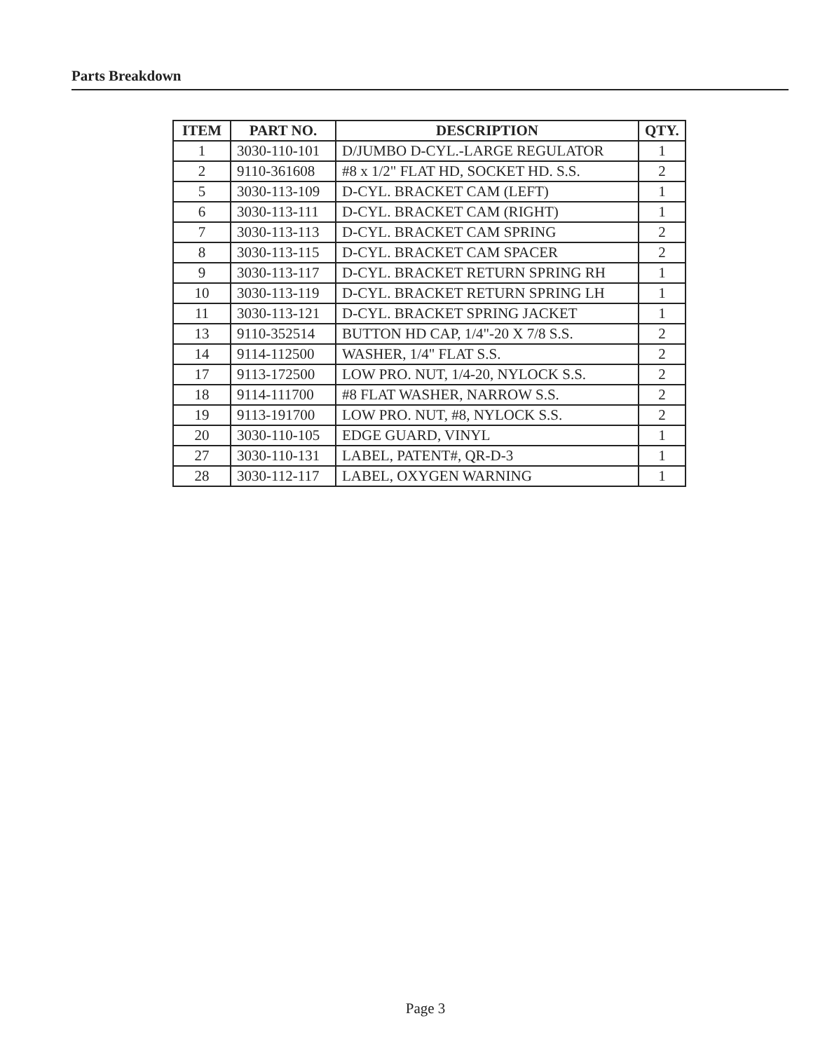Parts Breakdown
| ITEM | PART NO. | DESCRIPTION | QTY. |
| --- | --- | --- | --- |
| 1 | 3030-110-101 | D/JUMBO D-CYL.-LARGE REGULATOR | 1 |
| 2 | 9110-361608 | #8 x 1/2" FLAT HD, SOCKET HD. S.S. | 2 |
| 5 | 3030-113-109 | D-CYL. BRACKET CAM (LEFT) | 1 |
| 6 | 3030-113-111 | D-CYL. BRACKET CAM (RIGHT) | 1 |
| 7 | 3030-113-113 | D-CYL. BRACKET CAM SPRING | 2 |
| 8 | 3030-113-115 | D-CYL. BRACKET CAM SPACER | 2 |
| 9 | 3030-113-117 | D-CYL. BRACKET RETURN SPRING RH | 1 |
| 10 | 3030-113-119 | D-CYL. BRACKET RETURN SPRING LH | 1 |
| 11 | 3030-113-121 | D-CYL. BRACKET SPRING JACKET | 1 |
| 13 | 9110-352514 | BUTTON HD CAP, 1/4"-20 X 7/8 S.S. | 2 |
| 14 | 9114-112500 | WASHER, 1/4" FLAT S.S. | 2 |
| 17 | 9113-172500 | LOW PRO. NUT, 1/4-20, NYLOCK S.S. | 2 |
| 18 | 9114-111700 | #8 FLAT WASHER, NARROW S.S. | 2 |
| 19 | 9113-191700 | LOW PRO. NUT, #8, NYLOCK S.S. | 2 |
| 20 | 3030-110-105 | EDGE GUARD, VINYL | 1 |
| 27 | 3030-110-131 | LABEL, PATENT#, QR-D-3 | 1 |
| 28 | 3030-112-117 | LABEL, OXYGEN WARNING | 1 |
Page 3